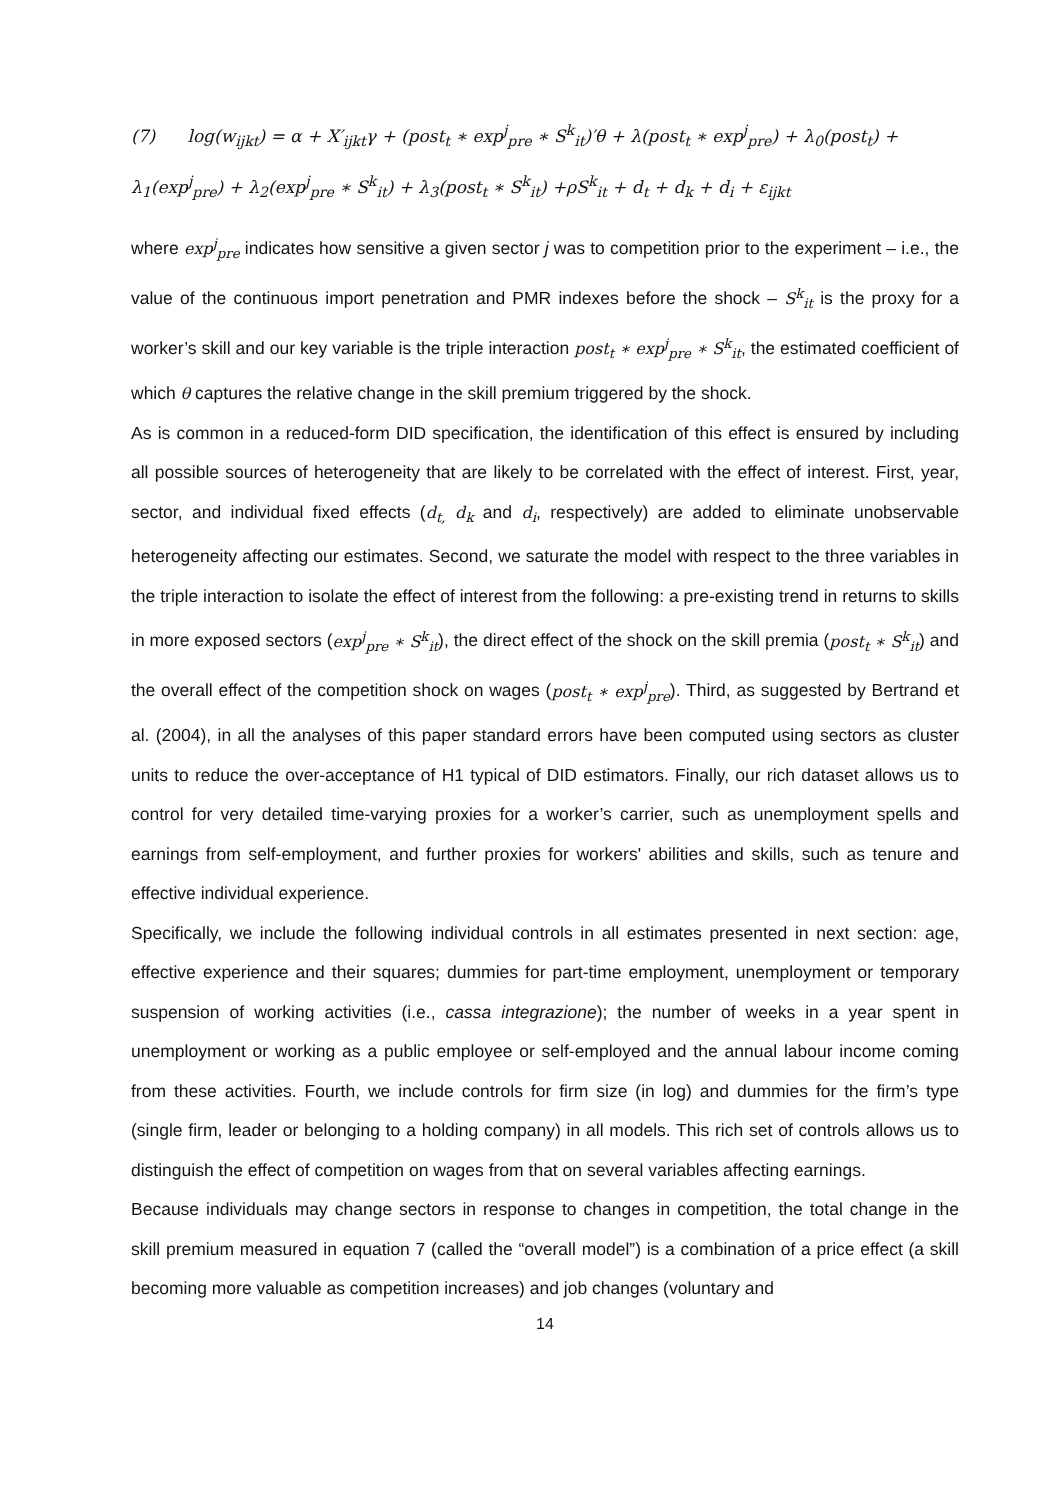(7) log(w<sub>ijkt</sub>) = α + X′<sub>ijkt</sub>γ + (post<sub>t</sub> ∗ exp<sup>j</sup><sub>pre</sub> ∗ S<sup>k</sup><sub>it</sub>)′θ + λ(post<sub>t</sub> ∗ exp<sup>j</sup><sub>pre</sub>) + λ<sub>0</sub>(post<sub>t</sub>) +
λ<sub>1</sub>(exp<sup>j</sup><sub>pre</sub>) + λ<sub>2</sub>(exp<sup>j</sup><sub>pre</sub> ∗ S<sup>k</sup><sub>it</sub>) + λ<sub>3</sub>(post<sub>t</sub> ∗ S<sup>k</sup><sub>it</sub>) +ρS<sup>k</sup><sub>it</sub> + d<sub>t</sub> + d<sub>k</sub> + d<sub>i</sub> + ε<sub>ijkt</sub>
where exp<sup>j</sup><sub>pre</sub> indicates how sensitive a given sector j was to competition prior to the experiment – i.e., the value of the continuous import penetration and PMR indexes before the shock – S<sup>k</sup><sub>it</sub> is the proxy for a worker’s skill and our key variable is the triple interaction post<sub>t</sub> ∗ exp<sup>j</sup><sub>pre</sub> ∗ S<sup>k</sup><sub>it</sub>, the estimated coefficient of which θ captures the relative change in the skill premium triggered by the shock.
As is common in a reduced-form DID specification, the identification of this effect is ensured by including all possible sources of heterogeneity that are likely to be correlated with the effect of interest. First, year, sector, and individual fixed effects (d<sub>t,</sub> d<sub>k</sub> and d<sub>i</sub>, respectively) are added to eliminate unobservable heterogeneity affecting our estimates. Second, we saturate the model with respect to the three variables in the triple interaction to isolate the effect of interest from the following: a pre-existing trend in returns to skills in more exposed sectors (exp<sup>j</sup><sub>pre</sub> ∗ S<sup>k</sup><sub>it</sub>), the direct effect of the shock on the skill premia (post<sub>t</sub> ∗ S<sup>k</sup><sub>it</sub>) and the overall effect of the competition shock on wages (post<sub>t</sub> ∗ exp<sup>j</sup><sub>pre</sub>). Third, as suggested by Bertrand et al. (2004), in all the analyses of this paper standard errors have been computed using sectors as cluster units to reduce the over-acceptance of H1 typical of DID estimators. Finally, our rich dataset allows us to control for very detailed time-varying proxies for a worker’s carrier, such as unemployment spells and earnings from self-employment, and further proxies for workers' abilities and skills, such as tenure and effective individual experience.
Specifically, we include the following individual controls in all estimates presented in next section: age, effective experience and their squares; dummies for part-time employment, unemployment or temporary suspension of working activities (i.e., cassa integrazione); the number of weeks in a year spent in unemployment or working as a public employee or self-employed and the annual labour income coming from these activities. Fourth, we include controls for firm size (in log) and dummies for the firm’s type (single firm, leader or belonging to a holding company) in all models. This rich set of controls allows us to distinguish the effect of competition on wages from that on several variables affecting earnings.
Because individuals may change sectors in response to changes in competition, the total change in the skill premium measured in equation 7 (called the “overall model”) is a combination of a price effect (a skill becoming more valuable as competition increases) and job changes (voluntary and
14